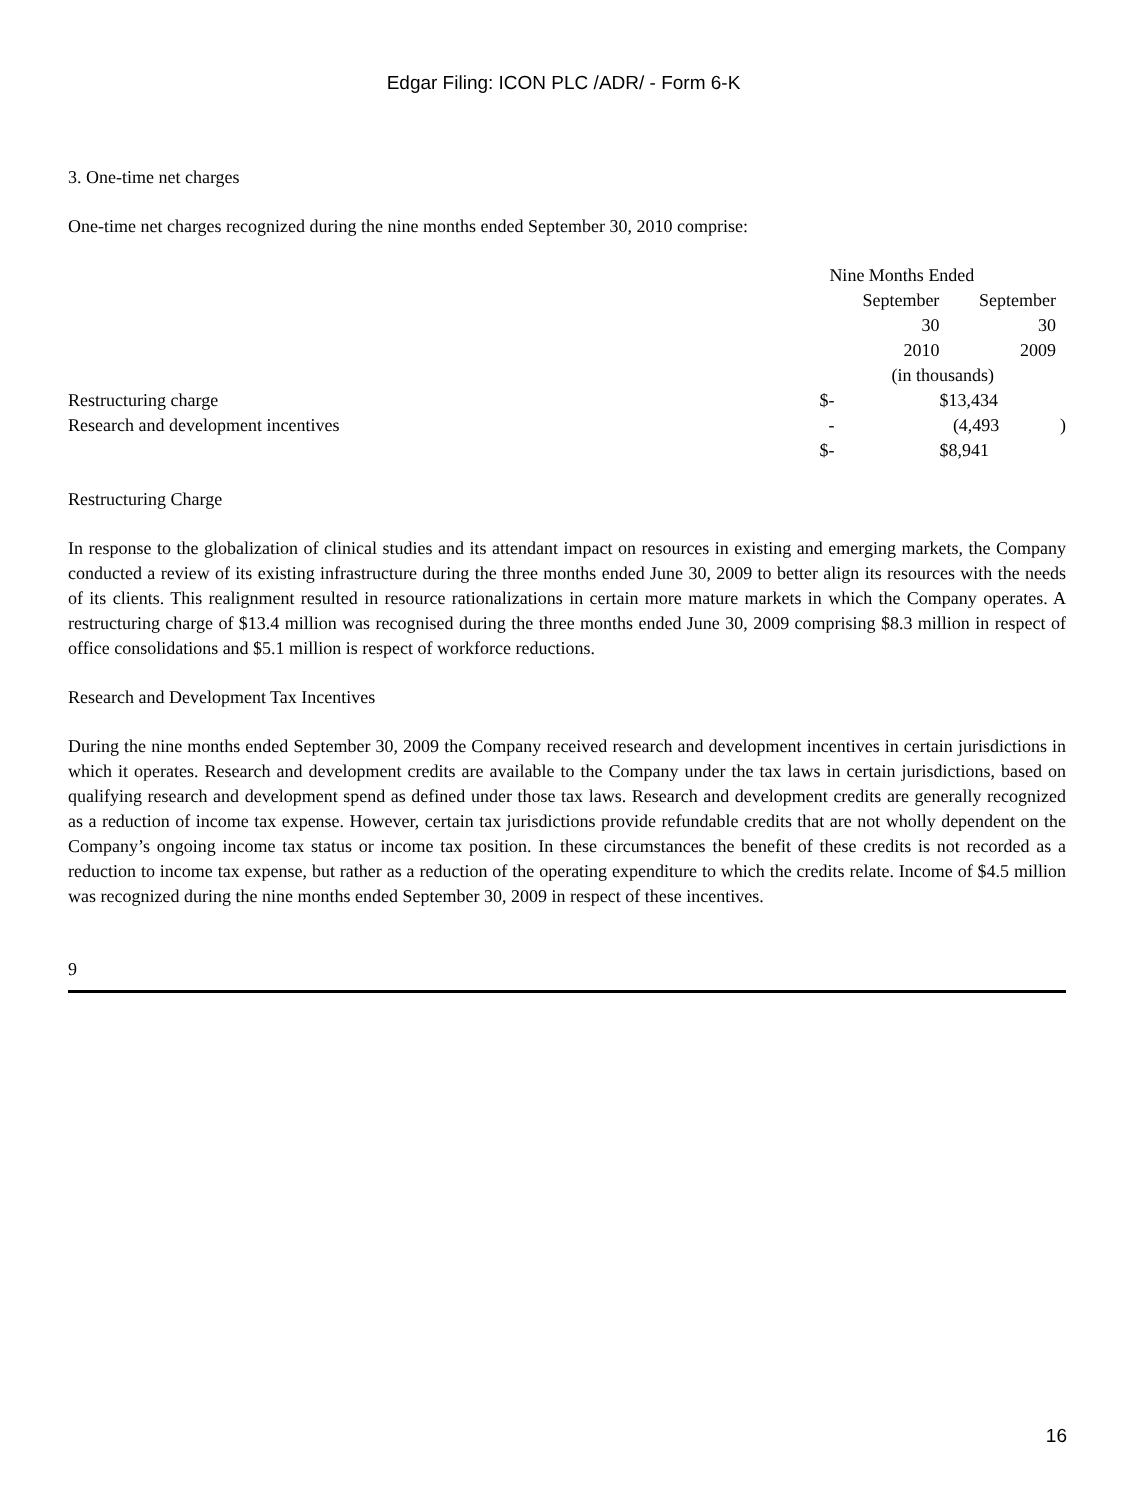Edgar Filing: ICON PLC /ADR/ - Form 6-K
3. One-time net charges
One-time net charges recognized during the nine months ended September 30, 2010 comprise:
| | Nine Months Ended | | | |
| | September 30 2010 | | September 30 2009 | |
| | (in thousands) | | | |
| Restructuring charge | $- | | $13,434 | |
| Research and development incentives | - | | (4,493 | ) |
| | $- | | $8,941 | |
Restructuring Charge
In response to the globalization of clinical studies and its attendant impact on resources in existing and emerging markets, the Company conducted a review of its existing infrastructure during the three months ended June 30, 2009 to better align its resources with the needs of its clients. This realignment resulted in resource rationalizations in certain more mature markets in which the Company operates. A restructuring charge of $13.4 million was recognised during the three months ended June 30, 2009 comprising $8.3 million in respect of office consolidations and $5.1 million is respect of workforce reductions.
Research and Development Tax Incentives
During the nine months ended September 30, 2009 the Company received research and development incentives in certain jurisdictions in which it operates. Research and development credits are available to the Company under the tax laws in certain jurisdictions, based on qualifying research and development spend as defined under those tax laws. Research and development credits are generally recognized as a reduction of income tax expense. However, certain tax jurisdictions provide refundable credits that are not wholly dependent on the Company’s ongoing income tax status or income tax position. In these circumstances the benefit of these credits is not recorded as a reduction to income tax expense, but rather as a reduction of the operating expenditure to which the credits relate. Income of $4.5 million was recognized during the nine months ended September 30, 2009 in respect of these incentives.
9
16